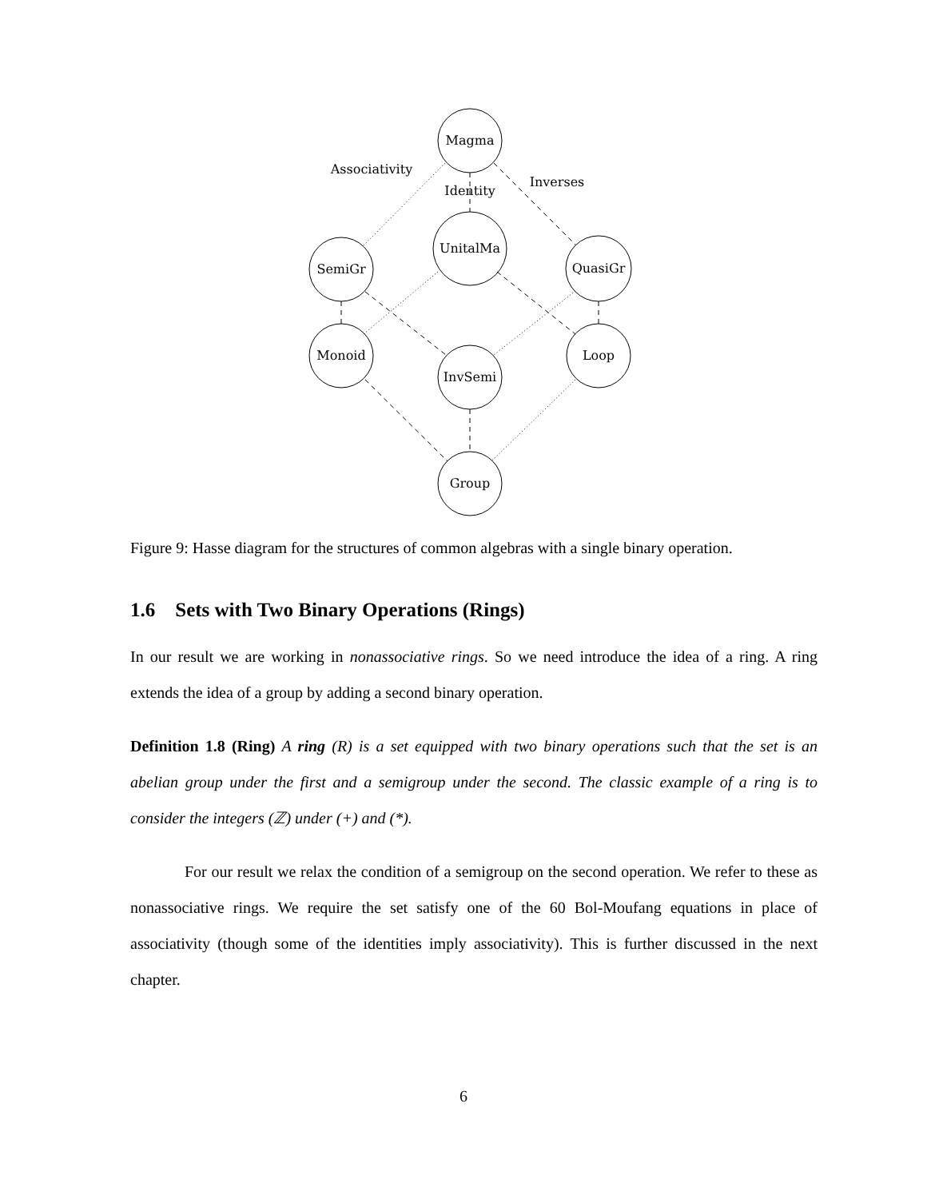Magma
UnitalMa
SemiGr
QuasiGr
Monoid
Loop
InvSemi
Group
Associativity
Identity
Inverses
Figure 9: Hasse diagram for the structures of common algebras with a single binary operation.
1.6 Sets with Two Binary Operations (Rings)
In our result we are working in nonassociative rings. So we need introduce the idea of a ring. A ring extends the idea of a group by adding a second binary operation.
Definition 1.8 (Ring) A ring (R) is a set equipped with two binary operations such that the set is an abelian group under the first and a semigroup under the second. The classic example of a ring is to consider the integers (ℤ) under (+) and (*).
For our result we relax the condition of a semigroup on the second operation. We refer to these as nonassociative rings. We require the set satisfy one of the 60 Bol-Moufang equations in place of associativity (though some of the identities imply associativity). This is further discussed in the next chapter.
6